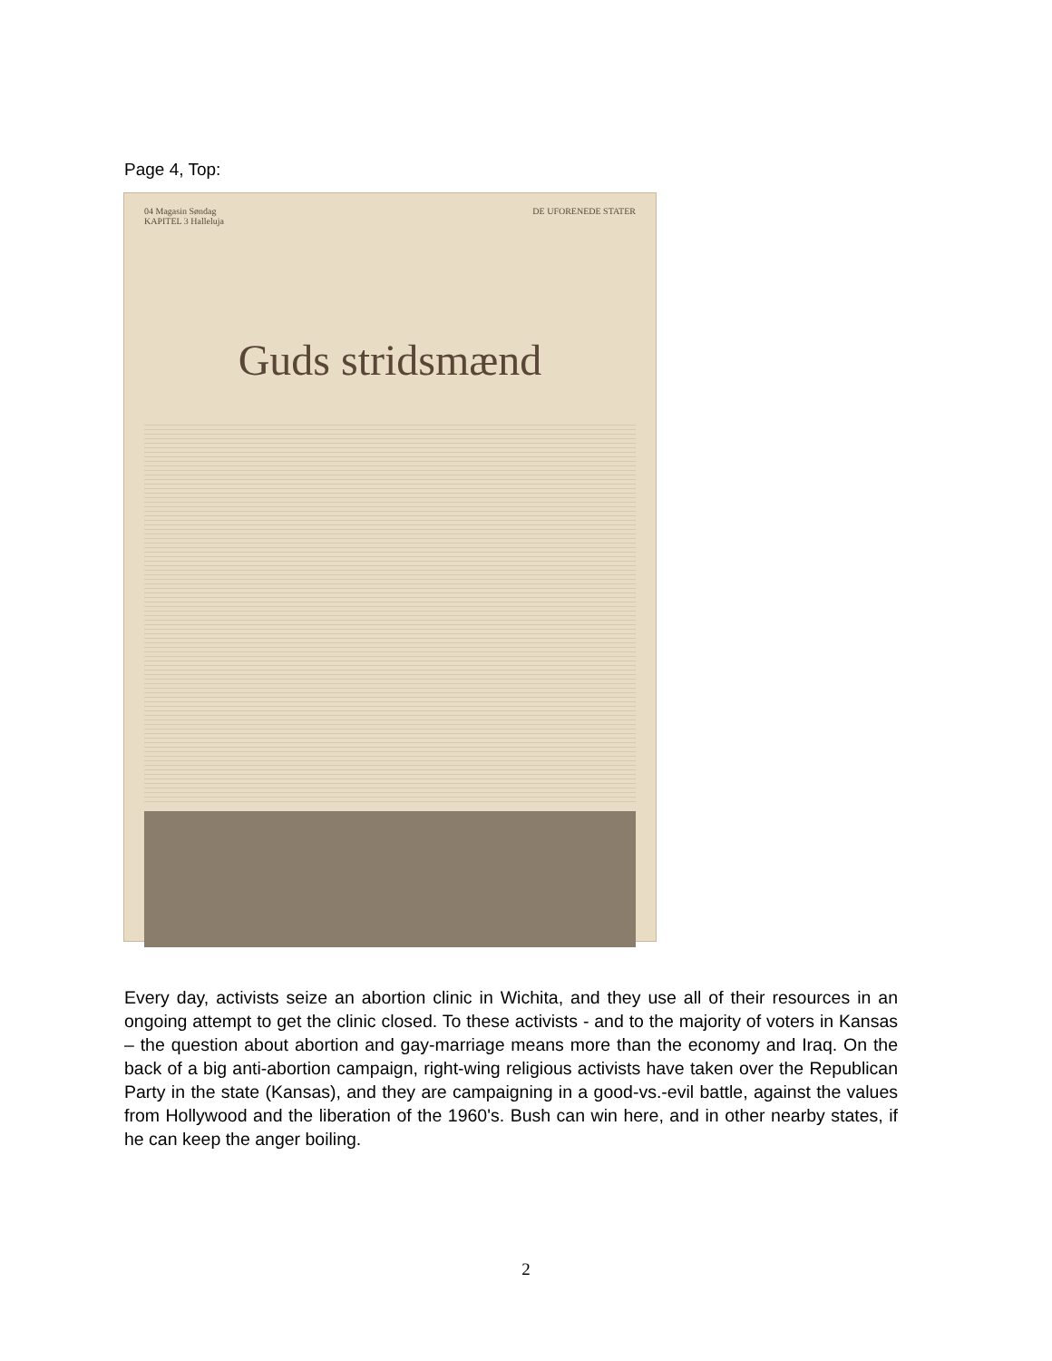Page 4, Top:
04 Magasin Søndag
KAPITEL 3 Halleluja DE UFORENEDE STATER
Guds stridsmænd
Every day, activists seize an abortion clinic in Wichita, and they use all of their resources in an ongoing attempt to get the clinic closed. To these activists - and to the majority of voters in Kansas – the question about abortion and gay-marriage means more than the economy and Iraq. On the back of a big anti-abortion campaign, right-wing religious activists have taken over the Republican Party in the state (Kansas), and they are campaigning in a good-vs.-evil battle, against the values from Hollywood and the liberation of the 1960's. Bush can win here, and in other nearby states, if he can keep the anger boiling.
2